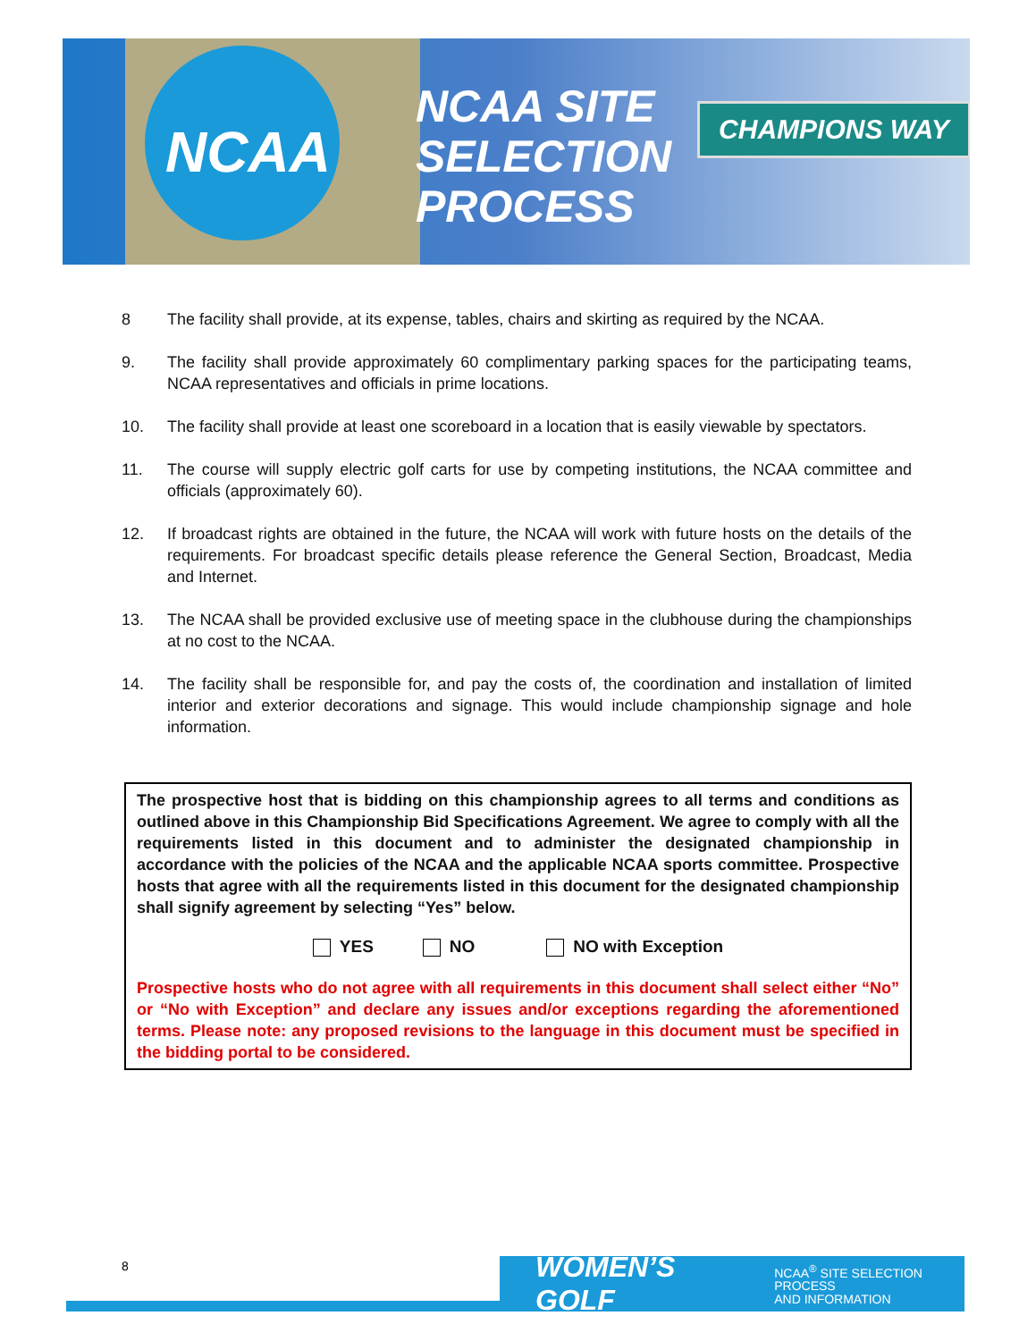NCAA
NCAA SITE
SELECTION
PROCESS
CHAMPIONS WAY
8 The facility shall provide, at its expense, tables, chairs and skirting as required by the NCAA.
9. The facility shall provide approximately 60 complimentary parking spaces for the participating teams, NCAA representatives and officials in prime locations.
10. The facility shall provide at least one scoreboard in a location that is easily viewable by spectators.
11. The course will supply electric golf carts for use by competing institutions, the NCAA committee and officials (approximately 60).
12. If broadcast rights are obtained in the future, the NCAA will work with future hosts on the details of the requirements. For broadcast specific details please reference the General Section, Broadcast, Media and Internet.
13. The NCAA shall be provided exclusive use of meeting space in the clubhouse during the championships at no cost to the NCAA.
14. The facility shall be responsible for, and pay the costs of, the coordination and installation of limited interior and exterior decorations and signage. This would include championship signage and hole information.
The prospective host that is bidding on this championship agrees to all terms and conditions as outlined above in this Championship Bid Specifications Agreement. We agree to comply with all the requirements listed in this document and to administer the designated championship in accordance with the policies of the NCAA and the applicable NCAA sports committee. Prospective hosts that agree with all the requirements listed in this document for the designated championship shall signify agreement by selecting “Yes” below.
YES NO NO with Exception
Prospective hosts who do not agree with all requirements in this document shall select either “No” or “No with Exception” and declare any issues and/or exceptions regarding the aforementioned terms. Please note: any proposed revisions to the language in this document must be specified in the bidding portal to be considered.
WOMEN’S GOLF NCAA<sup>®</sup> SITE SELECTION PROCESS
AND INFORMATION
8